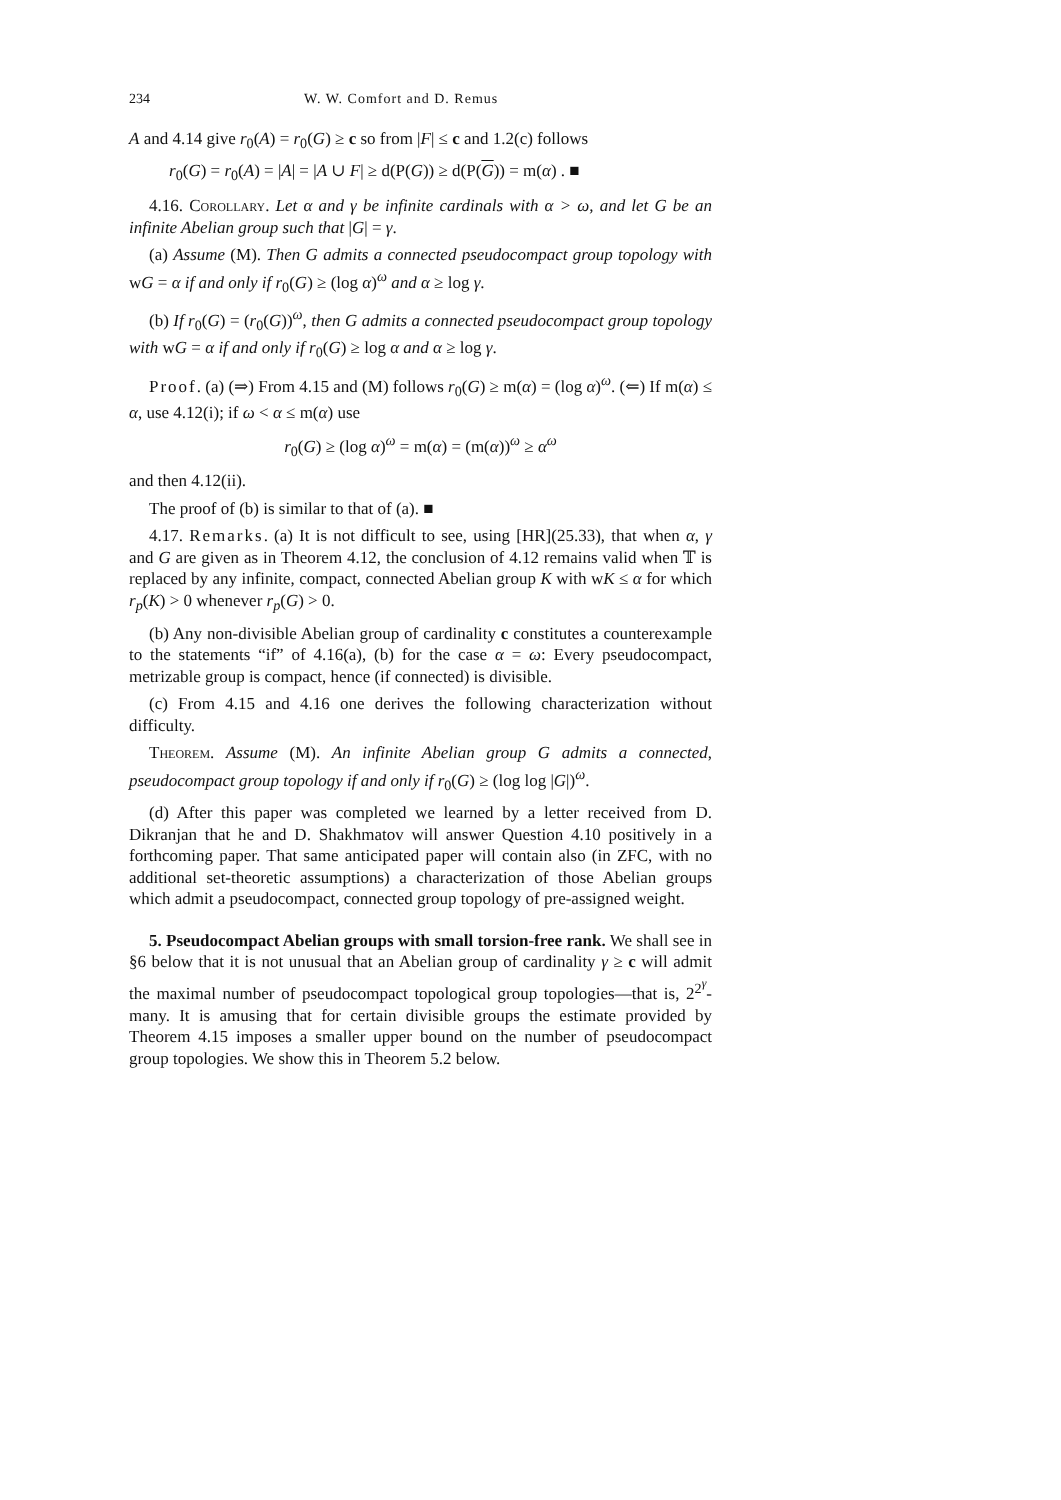234 W. W. Comfort and D. Remus
A and 4.14 give r<sub>0</sub>(A) = r<sub>0</sub>(G) ≥ c so from |F| ≤ c and 1.2(c) follows
r<sub>0</sub>(G) = r<sub>0</sub>(A) = |A| = |A ∪ F| ≥ d(P(G)) ≥ d(P(G)) = m(α) . ■
4.16. Corollary. Let α and γ be infinite cardinals with α > ω, and let G be an infinite Abelian group such that |G| = γ.
(a) Assume (M). Then G admits a connected pseudocompact group topology with wG = α if and only if r<sub>0</sub>(G) ≥ (log α)<sup>ω</sup> and α ≥ log γ.
(b) If r<sub>0</sub>(G) = (r<sub>0</sub>(G))<sup>ω</sup>, then G admits a connected pseudocompact group topology with wG = α if and only if r<sub>0</sub>(G) ≥ log α and α ≥ log γ.
Proof. (a) (⇒) From 4.15 and (M) follows r<sub>0</sub>(G) ≥ m(α) = (log α)<sup>ω</sup>. (⇐) If m(α) ≤ α, use 4.12(i); if ω < α ≤ m(α) use
r<sub>0</sub>(G) ≥ (log α)<sup>ω</sup> = m(α) = (m(α))<sup>ω</sup> ≥ α<sup>ω</sup>
and then 4.12(ii).
The proof of (b) is similar to that of (a). ■
4.17. Remarks. (a) It is not difficult to see, using [HR](25.33), that when α, γ and G are given as in Theorem 4.12, the conclusion of 4.12 remains valid when 𝕋 is replaced by any infinite, compact, connected Abelian group K with wK ≤ α for which r<sub>p</sub>(K) > 0 whenever r<sub>p</sub>(G) > 0.
(b) Any non-divisible Abelian group of cardinality c constitutes a counterexample to the statements “if” of 4.16(a), (b) for the case α = ω: Every pseudocompact, metrizable group is compact, hence (if connected) is divisible.
(c) From 4.15 and 4.16 one derives the following characterization without difficulty.
Theorem. Assume (M). An infinite Abelian group G admits a connected, pseudocompact group topology if and only if r<sub>0</sub>(G) ≥ (log log |G|)<sup>ω</sup>.
(d) After this paper was completed we learned by a letter received from D. Dikranjan that he and D. Shakhmatov will answer Question 4.10 positively in a forthcoming paper. That same anticipated paper will contain also (in ZFC, with no additional set-theoretic assumptions) a characterization of those Abelian groups which admit a pseudocompact, connected group topology of pre-assigned weight.
5. Pseudocompact Abelian groups with small torsion-free rank. We shall see in §6 below that it is not unusual that an Abelian group of cardinality γ ≥ c will admit the maximal number of pseudocompact topological group topologies—that is, 2<sup>2<sup>γ</sup></sup>-many. It is amusing that for certain divisible groups the estimate provided by Theorem 4.15 imposes a smaller upper bound on the number of pseudocompact group topologies. We show this in Theorem 5.2 below.